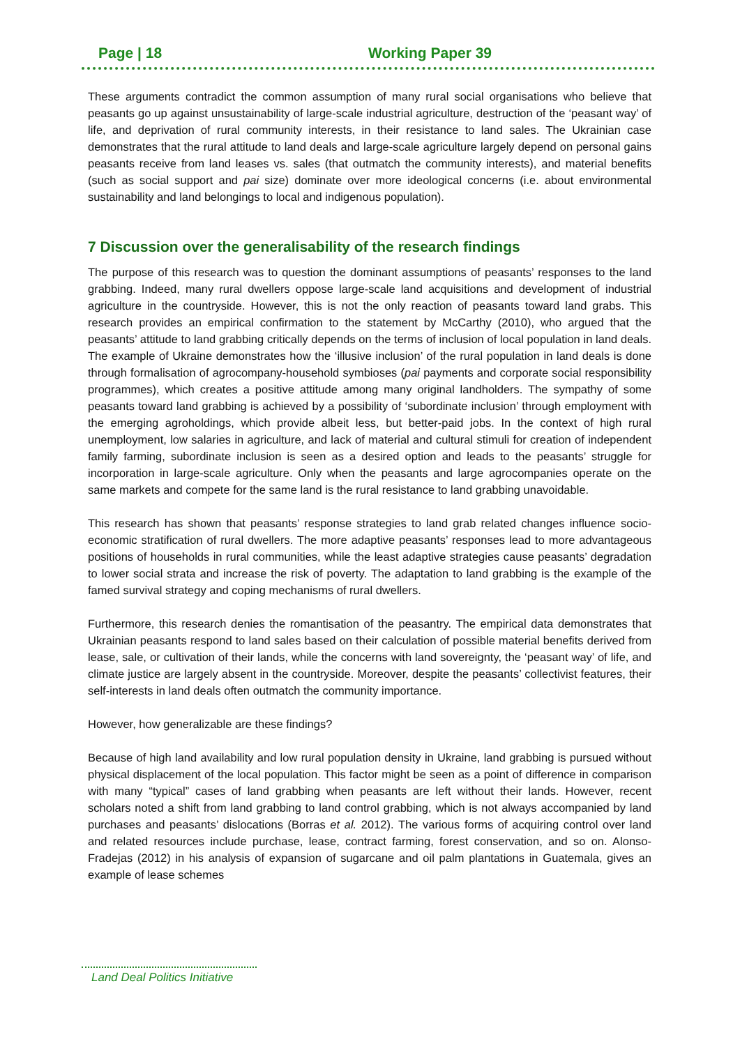Page | 18 Working Paper 39
These arguments contradict the common assumption of many rural social organisations who believe that peasants go up against unsustainability of large-scale industrial agriculture, destruction of the ‘peasant way’ of life, and deprivation of rural community interests, in their resistance to land sales. The Ukrainian case demonstrates that the rural attitude to land deals and large-scale agriculture largely depend on personal gains peasants receive from land leases vs. sales (that outmatch the community interests), and material benefits (such as social support and pai size) dominate over more ideological concerns (i.e. about environmental sustainability and land belongings to local and indigenous population).
7 Discussion over the generalisability of the research findings
The purpose of this research was to question the dominant assumptions of peasants’ responses to the land grabbing. Indeed, many rural dwellers oppose large-scale land acquisitions and development of industrial agriculture in the countryside. However, this is not the only reaction of peasants toward land grabs. This research provides an empirical confirmation to the statement by McCarthy (2010), who argued that the peasants’ attitude to land grabbing critically depends on the terms of inclusion of local population in land deals. The example of Ukraine demonstrates how the ‘illusive inclusion’ of the rural population in land deals is done through formalisation of agrocompany-household symbioses (pai payments and corporate social responsibility programmes), which creates a positive attitude among many original landholders. The sympathy of some peasants toward land grabbing is achieved by a possibility of ‘subordinate inclusion’ through employment with the emerging agroholdings, which provide albeit less, but better-paid jobs. In the context of high rural unemployment, low salaries in agriculture, and lack of material and cultural stimuli for creation of independent family farming, subordinate inclusion is seen as a desired option and leads to the peasants’ struggle for incorporation in large-scale agriculture. Only when the peasants and large agrocompanies operate on the same markets and compete for the same land is the rural resistance to land grabbing unavoidable.
This research has shown that peasants’ response strategies to land grab related changes influence socio-economic stratification of rural dwellers. The more adaptive peasants’ responses lead to more advantageous positions of households in rural communities, while the least adaptive strategies cause peasants’ degradation to lower social strata and increase the risk of poverty. The adaptation to land grabbing is the example of the famed survival strategy and coping mechanisms of rural dwellers.
Furthermore, this research denies the romantisation of the peasantry. The empirical data demonstrates that Ukrainian peasants respond to land sales based on their calculation of possible material benefits derived from lease, sale, or cultivation of their lands, while the concerns with land sovereignty, the ‘peasant way’ of life, and climate justice are largely absent in the countryside. Moreover, despite the peasants’ collectivist features, their self-interests in land deals often outmatch the community importance.
However, how generalizable are these findings?
Because of high land availability and low rural population density in Ukraine, land grabbing is pursued without physical displacement of the local population. This factor might be seen as a point of difference in comparison with many “typical” cases of land grabbing when peasants are left without their lands. However, recent scholars noted a shift from land grabbing to land control grabbing, which is not always accompanied by land purchases and peasants’ dislocations (Borras et al. 2012). The various forms of acquiring control over land and related resources include purchase, lease, contract farming, forest conservation, and so on. Alonso-Fradejas (2012) in his analysis of expansion of sugarcane and oil palm plantations in Guatemala, gives an example of lease schemes
Land Deal Politics Initiative